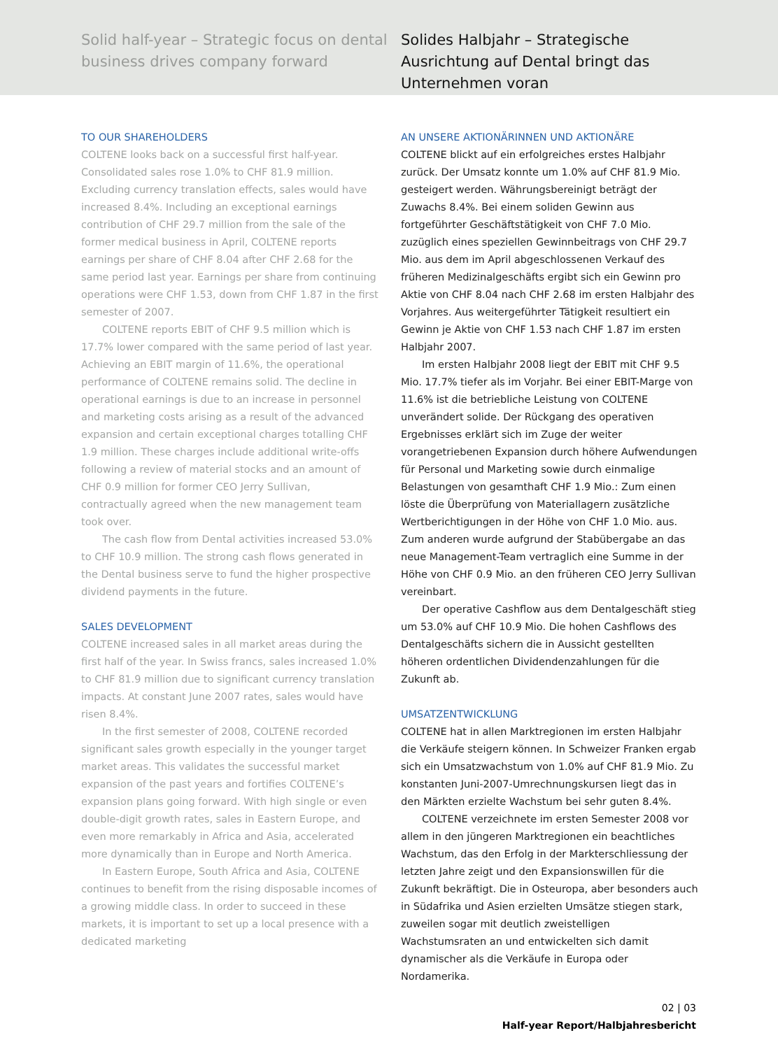Solid half-year – Strategic focus on dental business drives company forward
Solides Halbjahr – Strategische Ausrichtung auf Dental bringt das Unternehmen voran
TO OUR SHAREHOLDERS
COLTENE looks back on a successful first half-year. Consolidated sales rose 1.0% to CHF 81.9 million. Excluding currency translation effects, sales would have increased 8.4%. Including an exceptional earnings contribution of CHF 29.7 million from the sale of the former medical business in April, COLTENE reports earnings per share of CHF 8.04 after CHF 2.68 for the same period last year. Earnings per share from continuing operations were CHF 1.53, down from CHF 1.87 in the first semester of 2007.
COLTENE reports EBIT of CHF 9.5 million which is 17.7% lower compared with the same period of last year. Achieving an EBIT margin of 11.6%, the operational performance of COLTENE remains solid. The decline in operational earnings is due to an increase in personnel and marketing costs arising as a result of the advanced expansion and certain exceptional charges totalling CHF 1.9 million. These charges include additional write-offs following a review of material stocks and an amount of CHF 0.9 million for former CEO Jerry Sullivan, contractually agreed when the new management team took over.
The cash flow from Dental activities increased 53.0% to CHF 10.9 million. The strong cash flows generated in the Dental business serve to fund the higher prospective dividend payments in the future.
SALES DEVELOPMENT
COLTENE increased sales in all market areas during the first half of the year. In Swiss francs, sales increased 1.0% to CHF 81.9 million due to significant currency translation impacts. At constant June 2007 rates, sales would have risen 8.4%.
In the first semester of 2008, COLTENE recorded significant sales growth especially in the younger target market areas. This validates the successful market expansion of the past years and fortifies COLTENE’s expansion plans going forward. With high single or even double-digit growth rates, sales in Eastern Europe, and even more remarkably in Africa and Asia, accelerated more dynamically than in Europe and North America.
In Eastern Europe, South Africa and Asia, COLTENE continues to benefit from the rising disposable incomes of a growing middle class. In order to succeed in these markets, it is important to set up a local presence with a dedicated marketing
AN UNSERE AKTIONÄRINNEN UND AKTIONÄRE
COLTENE blickt auf ein erfolgreiches erstes Halbjahr zurück. Der Umsatz konnte um 1.0% auf CHF 81.9 Mio. gesteigert werden. Währungsbereinigt beträgt der Zuwachs 8.4%. Bei einem soliden Gewinn aus fortgeführter Geschäftstätigkeit von CHF 7.0 Mio. zuzüglich eines speziellen Gewinnbeitrags von CHF 29.7 Mio. aus dem im April abgeschlossenen Verkauf des früheren Medizinalgeschäfts ergibt sich ein Gewinn pro Aktie von CHF 8.04 nach CHF 2.68 im ersten Halbjahr des Vorjahres. Aus weitergeführter Tätigkeit resultiert ein Gewinn je Aktie von CHF 1.53 nach CHF 1.87 im ersten Halbjahr 2007.
Im ersten Halbjahr 2008 liegt der EBIT mit CHF 9.5 Mio. 17.7% tiefer als im Vorjahr. Bei einer EBIT-Marge von 11.6% ist die betriebliche Leistung von COLTENE unverändert solide. Der Rückgang des operativen Ergebnisses erklärt sich im Zuge der weiter vorangetriebenen Expansion durch höhere Aufwendungen für Personal und Marketing sowie durch einmalige Belastungen von gesamthaft CHF 1.9 Mio.: Zum einen löste die Überprüfung von Materiallagern zusätzliche Wertberichtigungen in der Höhe von CHF 1.0 Mio. aus. Zum anderen wurde aufgrund der Stabübergabe an das neue Management-Team vertraglich eine Summe in der Höhe von CHF 0.9 Mio. an den früheren CEO Jerry Sullivan vereinbart.
Der operative Cashflow aus dem Dentalgeschäft stieg um 53.0% auf CHF 10.9 Mio. Die hohen Cashflows des Dentalgeschäfts sichern die in Aussicht gestellten höheren ordentlichen Dividendenzahlungen für die Zukunft ab.
UMSATZENTWICKLUNG
COLTENE hat in allen Marktregionen im ersten Halbjahr die Verkäufe steigern können. In Schweizer Franken ergab sich ein Umsatzwachstum von 1.0% auf CHF 81.9 Mio. Zu konstanten Juni-2007-Umrechnungskursen liegt das in den Märkten erzielte Wachstum bei sehr guten 8.4%.
COLTENE verzeichnete im ersten Semester 2008 vor allem in den jüngeren Marktregionen ein beachtliches Wachstum, das den Erfolg in der Markterschliessung der letzten Jahre zeigt und den Expansionswillen für die Zukunft bekräftigt. Die in Osteuropa, aber besonders auch in Südafrika und Asien erzielten Umsätze stiegen stark, zuweilen sogar mit deutlich zweistelligen Wachstumsraten an und entwickelten sich damit dynamischer als die Verkäufe in Europa oder Nordamerika.
02 | 03
Half-year Report/Halbjahresbericht